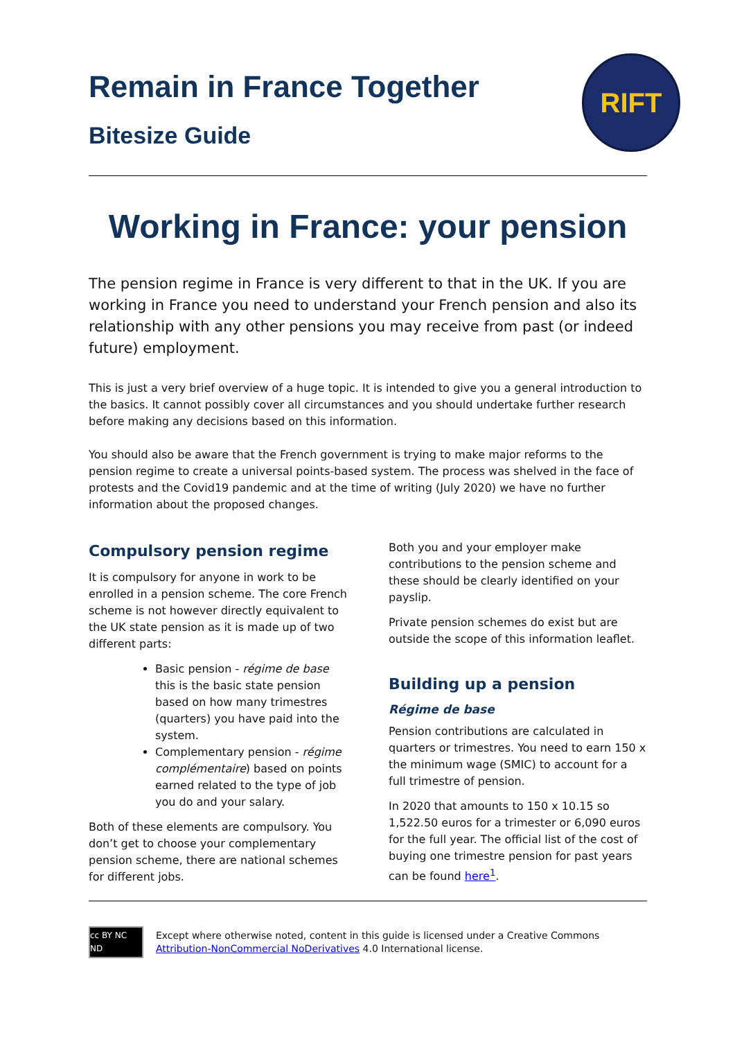RIFT
Remain in France Together
Bitesize Guide
Working in France: your pension
The pension regime in France is very different to that in the UK. If you are working in France you need to understand your French pension and also its relationship with any other pensions you may receive from past (or indeed future) employment.
This is just a very brief overview of a huge topic. It is intended to give you a general introduction to the basics. It cannot possibly cover all circumstances and you should undertake further research before making any decisions based on this information.
You should also be aware that the French government is trying to make major reforms to the pension regime to create a universal points-based system. The process was shelved in the face of protests and the Covid19 pandemic and at the time of writing (July 2020) we have no further information about the proposed changes.
Compulsory pension regime
It is compulsory for anyone in work to be enrolled in a pension scheme. The core French scheme is not however directly equivalent to the UK state pension as it is made up of two different parts:
Basic pension - régime de base this is the basic state pension based on how many trimestres (quarters) you have paid into the system.
Complementary pension - régime complémentaire) based on points earned related to the type of job you do and your salary.
Both of these elements are compulsory. You don’t get to choose your complementary pension scheme, there are national schemes for different jobs.
Both you and your employer make contributions to the pension scheme and these should be clearly identified on your payslip.
Private pension schemes do exist but are outside the scope of this information leaflet.
Building up a pension
Régime de base
Pension contributions are calculated in quarters or trimestres. You need to earn 150 x the minimum wage (SMIC) to account for a full trimestre of pension.
In 2020 that amounts to 150 x 10.15 so 1,522.50 euros for a trimester or 6,090 euros for the full year. The official list of the cost of buying one trimestre pension for past years can be found here<sup>1</sup>.
cc BY NC ND
Except where otherwise noted, content in this guide is licensed under a Creative Commons Attribution-NonCommercial NoDerivatives 4.0 International license.